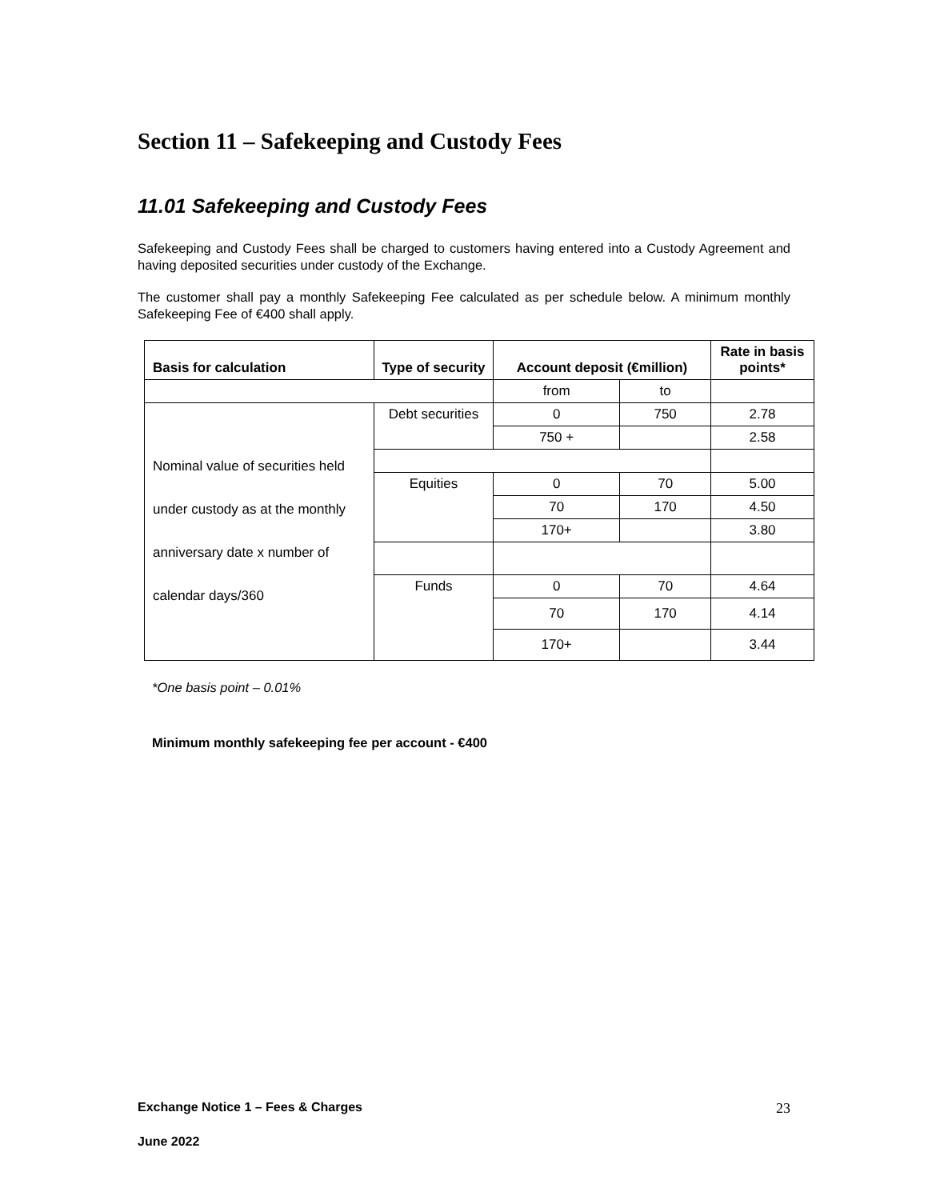Section 11 – Safekeeping and Custody Fees
11.01 Safekeeping and Custody Fees
Safekeeping and Custody Fees shall be charged to customers having entered into a Custody Agreement and having deposited securities under custody of the Exchange.
The customer shall pay a monthly Safekeeping Fee calculated as per schedule below. A minimum monthly Safekeeping Fee of €400 shall apply.
| Basis for calculation | Type of security | Account deposit (€million) | | Rate in basis points* |
| --- | --- | --- | --- | --- |
| | | from | to | |
| Nominal value of securities held under custody as at the monthly anniversary date x number of calendar days/360 | Debt securities | 0 | 750 | 2.78 |
| | | 750 + | | 2.58 |
| | Equities | 0 | 70 | 5.00 |
| | | 70 | 170 | 4.50 |
| | | 170+ | | 3.80 |
| | Funds | 0 | 70 | 4.64 |
| | | 70 | 170 | 4.14 |
| | | 170+ | | 3.44 |
*One basis point – 0.01%
Minimum monthly safekeeping fee per account - €400
Exchange Notice 1 – Fees & Charges 23
June 2022